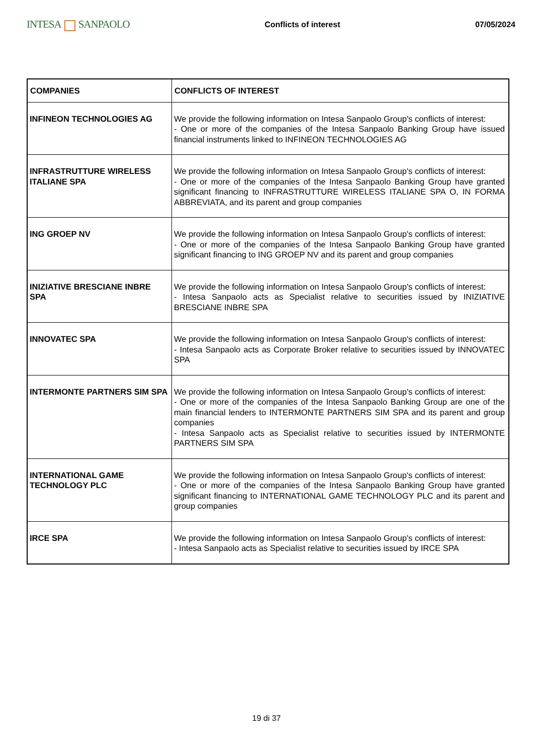INTESA SANPAOLO
Conflicts of interest 07/05/2024
| COMPANIES | CONFLICTS OF INTEREST |
| --- | --- |
| INFINEON TECHNOLOGIES AG | We provide the following information on Intesa Sanpaolo Group's conflicts of interest: - One or more of the companies of the Intesa Sanpaolo Banking Group have issued financial instruments linked to INFINEON TECHNOLOGIES AG |
| INFRASTRUTTURE WIRELESS ITALIANE SPA | We provide the following information on Intesa Sanpaolo Group's conflicts of interest: - One or more of the companies of the Intesa Sanpaolo Banking Group have granted significant financing to INFRASTRUTTURE WIRELESS ITALIANE SPA O, IN FORMA ABBREVIATA, and its parent and group companies |
| ING GROEP NV | We provide the following information on Intesa Sanpaolo Group's conflicts of interest: - One or more of the companies of the Intesa Sanpaolo Banking Group have granted significant financing to ING GROEP NV and its parent and group companies |
| INIZIATIVE BRESCIANE INBRE SPA | We provide the following information on Intesa Sanpaolo Group's conflicts of interest: - Intesa Sanpaolo acts as Specialist relative to securities issued by INIZIATIVE BRESCIANE INBRE SPA |
| INNOVATEC SPA | We provide the following information on Intesa Sanpaolo Group's conflicts of interest: - Intesa Sanpaolo acts as Corporate Broker relative to securities issued by INNOVATEC SPA |
| INTERMONTE PARTNERS SIM SPA | We provide the following information on Intesa Sanpaolo Group's conflicts of interest: - One or more of the companies of the Intesa Sanpaolo Banking Group are one of the main financial lenders to INTERMONTE PARTNERS SIM SPA and its parent and group companies - Intesa Sanpaolo acts as Specialist relative to securities issued by INTERMONTE PARTNERS SIM SPA |
| INTERNATIONAL GAME TECHNOLOGY PLC | We provide the following information on Intesa Sanpaolo Group's conflicts of interest: - One or more of the companies of the Intesa Sanpaolo Banking Group have granted significant financing to INTERNATIONAL GAME TECHNOLOGY PLC and its parent and group companies |
| IRCE SPA | We provide the following information on Intesa Sanpaolo Group's conflicts of interest: - Intesa Sanpaolo acts as Specialist relative to securities issued by IRCE SPA |
19 di 37